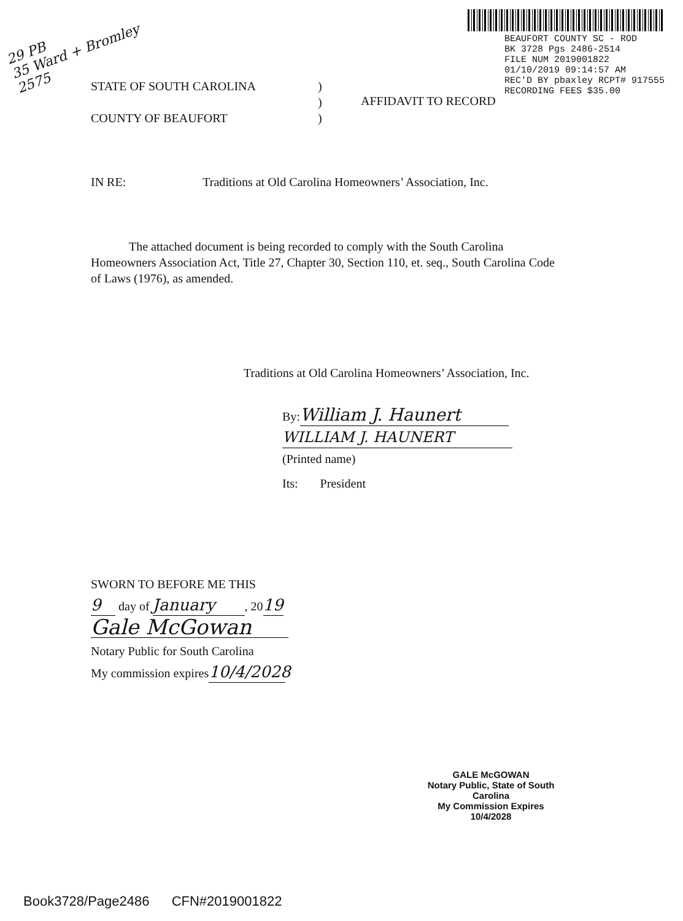29 PB
35 Ward + Bromley
2575
BEAUFORT COUNTY SC - ROD
BK 3728 Pgs 2486-2514
FILE NUM 2019001822
01/10/2019 09:14:57 AM
REC'D BY pbaxley RCPT# 917555
RECORDING FEES $35.00
STATE OF SOUTH CAROLINA
COUNTY OF BEAUFORT
)
)
)
AFFIDAVIT TO RECORD
IN RE: Traditions at Old Carolina Homeowners’ Association, Inc.
The attached document is being recorded to comply with the South Carolina Homeowners Association Act, Title 27, Chapter 30, Section 110, et. seq., South Carolina Code of Laws (1976), as amended.
Traditions at Old Carolina Homeowners’ Association, Inc.
By: William J. Haunert
WILLIAM J. HAUNERT
(Printed name)
Its: President
SWORN TO BEFORE ME THIS
9 day of January, 2019
Gale McGowan
Notary Public for South Carolina
My commission expires 10/4/2028
GALE McGOWAN
Notary Public, State of South Carolina
My Commission Expires 10/4/2028
Book3728/Page2486 CFN#2019001822